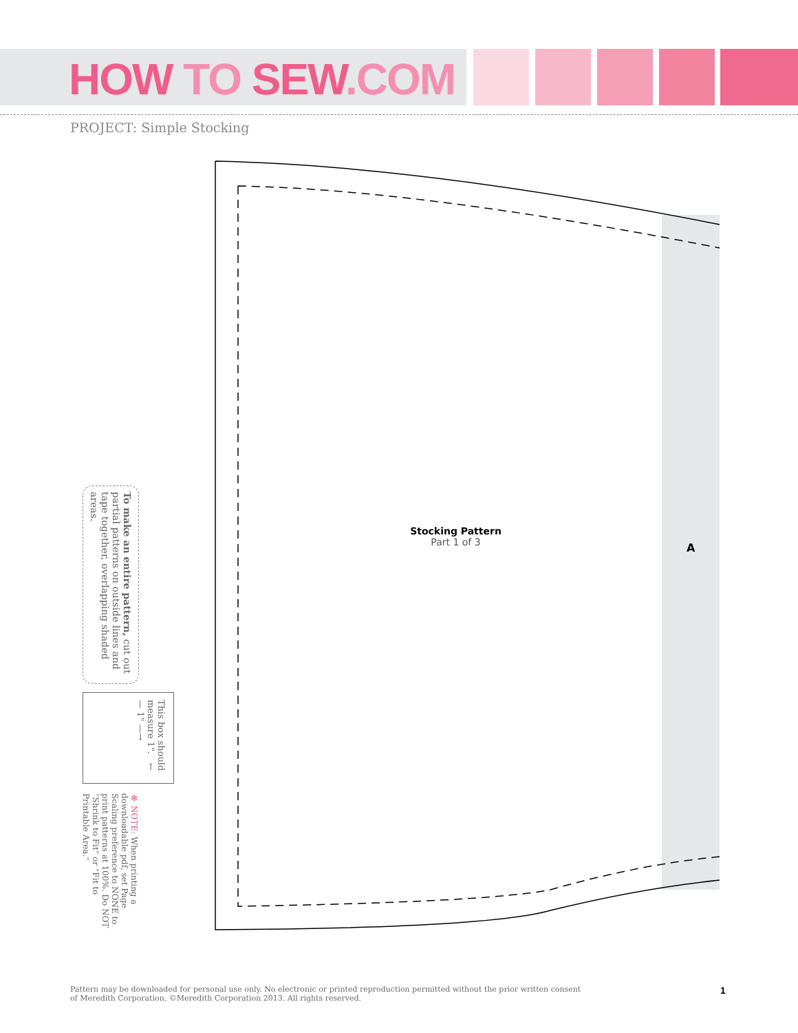HOW TO SEW.COM
PROJECT: Simple Stocking
Stocking Pattern
Part 1 of 3
A
To make an entire pattern, cut out partial patterns on outside lines and tape together, overlapping shaded areas.
This box should measure 1". ←— 1" —→
✻ NOTE: When printing a downloadable pdf, set Page Scaling preference to NONE to print patterns at 100%. Do NOT "Shrink to Fit" or "Fit to Printable Area."
Pattern may be downloaded for personal use only. No electronic or printed reproduction permitted without the prior written consent
of Meredith Corporation. ©Meredith Corporation 2013. All rights reserved.
1